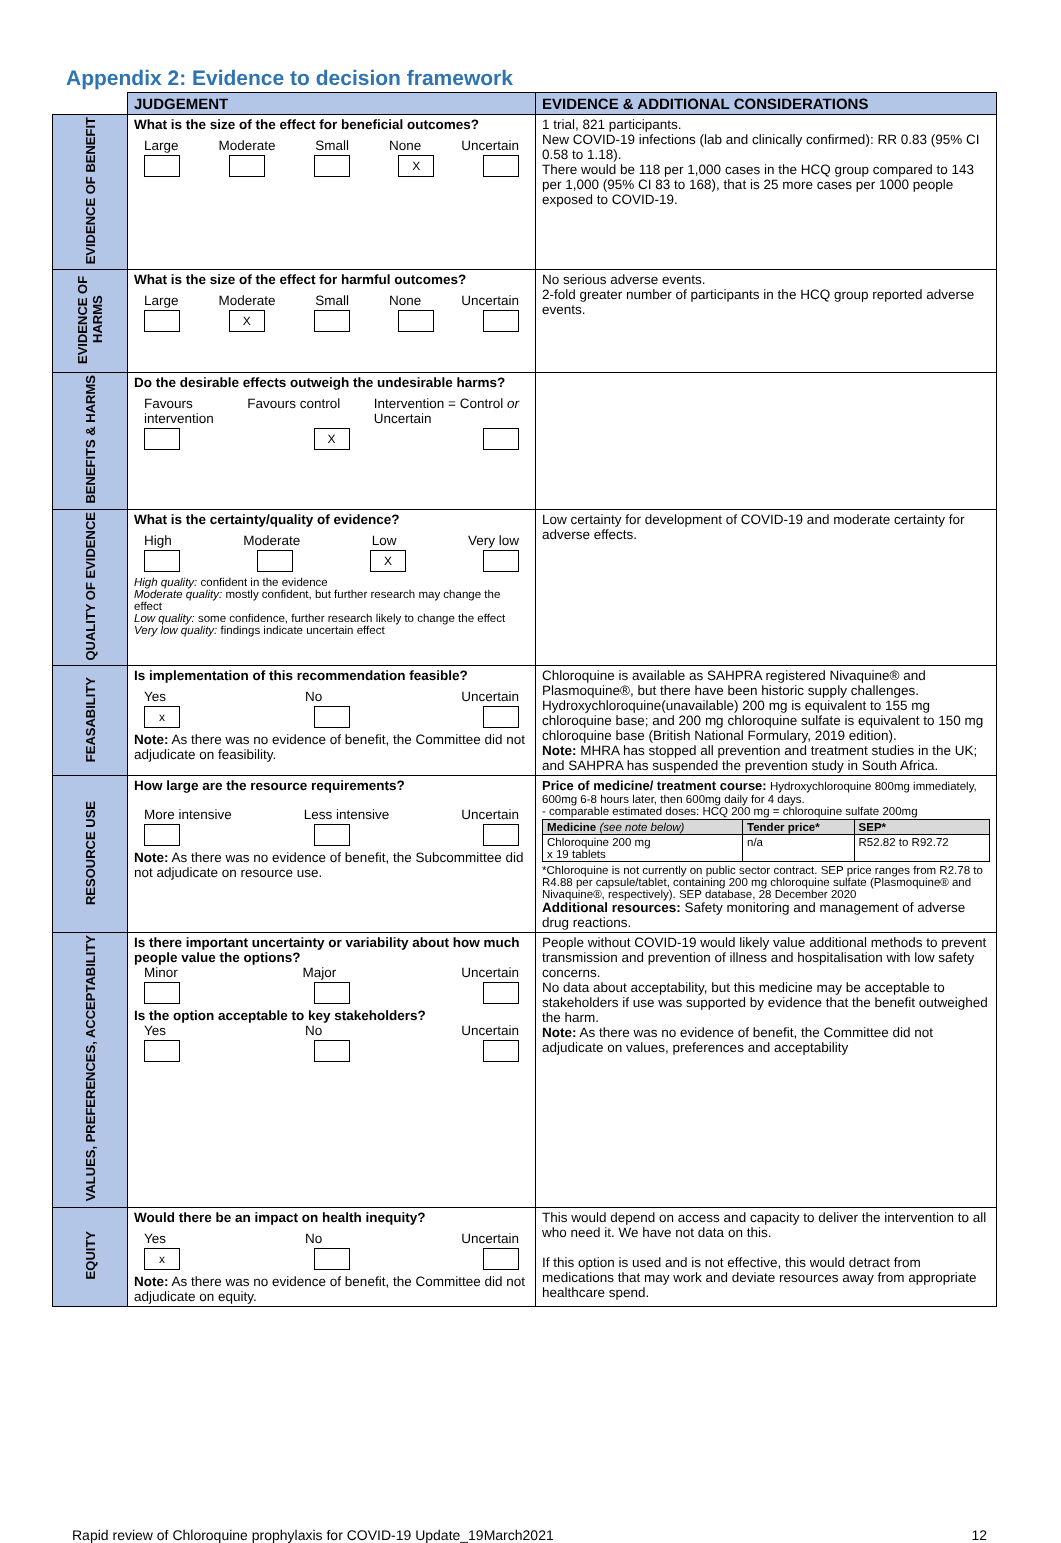Appendix 2: Evidence to decision framework
| | JUDGEMENT | EVIDENCE & ADDITIONAL CONSIDERATIONS |
| --- | --- | --- |
| EVIDENCE OF BENEFIT | What is the size of the effect for beneficial outcomes? Large Moderate Small None Uncertain X | 1 trial, 821 participants. New COVID-19 infections (lab and clinically confirmed): RR 0.83 (95% CI 0.58 to 1.18). There would be 118 per 1,000 cases in the HCQ group compared to 143 per 1,000 (95% CI 83 to 168), that is 25 more cases per 1000 people exposed to COVID-19. |
| EVIDENCE OF HARMS | What is the size of the effect for harmful outcomes? Large Moderate Small None Uncertain X | No serious adverse events. 2-fold greater number of participants in the HCQ group reported adverse events. |
| BENEFITS & HARMS | Do the desirable effects outweigh the undesirable harms? Favours intervention Favours control Intervention = Control or Uncertain X | |
| QUALITY OF EVIDENCE | What is the certainty/quality of evidence? High Moderate Low Very low X High quality: confident in the evidence Moderate quality: mostly confident, but further research may change the effect Low quality: some confidence, further research likely to change the effect Very low quality: findings indicate uncertain effect | Low certainty for development of COVID-19 and moderate certainty for adverse effects. |
| FEASABILITY | Is implementation of this recommendation feasible? Yes No Uncertain x Note: As there was no evidence of benefit, the Committee did not adjudicate on feasibility. | Chloroquine is available as SAHPRA registered Nivaquine® and Plasmoquine®, but there have been historic supply challenges. Hydroxychloroquine(unavailable) 200 mg is equivalent to 155 mg chloroquine base; and 200 mg chloroquine sulfate is equivalent to 150 mg chloroquine base (British National Formulary, 2019 edition). Note: MHRA has stopped all prevention and treatment studies in the UK; and SAHPRA has suspended the prevention study in South Africa. |
| RESOURCE USE | How large are the resource requirements? More intensive Less intensive Uncertain Note: As there was no evidence of benefit, the Subcommittee did not adjudicate on resource use. | Price of medicine/ treatment course: Hydroxychloroquine 800mg immediately, 600mg 6-8 hours later, then 600mg daily for 4 days. - comparable estimated doses: HCQ 200 mg = chloroquine sulfate 200mg / Medicine (see note below) / Tender price* / SEP* / / Chloroquine 200 mg x 19 tablets / n/a / R52.82 to R92.72 / *Chloroquine is not currently on public sector contract. SEP price ranges from R2.78 to R4.88 per capsule/tablet, containing 200 mg chloroquine sulfate (Plasmoquine® and Nivaquine®, respectively). SEP database, 28 December 2020 Additional resources: Safety monitoring and management of adverse drug reactions. |
| VALUES, PREFERENCES, ACCEPTABILITY | Is there important uncertainty or variability about how much people value the options? Minor Major Uncertain Is the option acceptable to key stakeholders? Yes No Uncertain | People without COVID-19 would likely value additional methods to prevent transmission and prevention of illness and hospitalisation with low safety concerns. No data about acceptability, but this medicine may be acceptable to stakeholders if use was supported by evidence that the benefit outweighed the harm. Note: As there was no evidence of benefit, the Committee did not adjudicate on values, preferences and acceptability |
| EQUITY | Would there be an impact on health inequity? Yes No Uncertain x Note: As there was no evidence of benefit, the Committee did not adjudicate on equity. | This would depend on access and capacity to deliver the intervention to all who need it. We have not data on this. If this option is used and is not effective, this would detract from medications that may work and deviate resources away from appropriate healthcare spend. |
Rapid review of Chloroquine prophylaxis for COVID-19 Update_19March2021 12